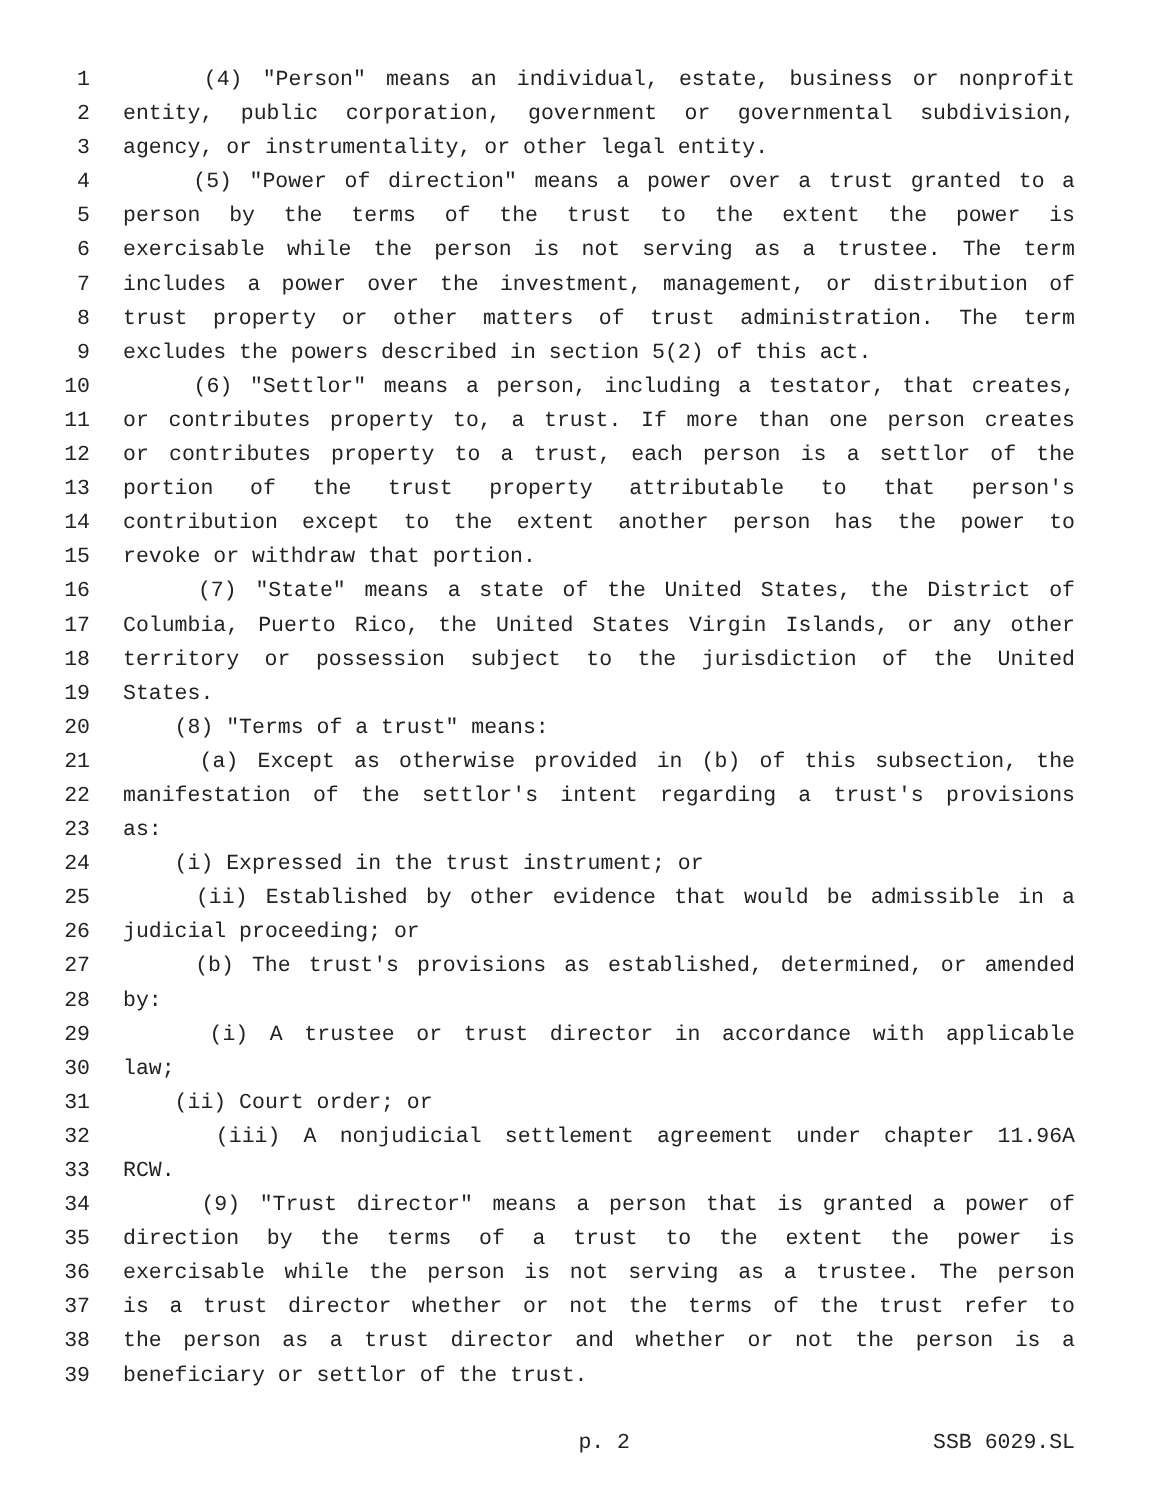1 (4) "Person" means an individual, estate, business or nonprofit
2 entity, public corporation, government or governmental subdivision,
3 agency, or instrumentality, or other legal entity.
4 (5) "Power of direction" means a power over a trust granted to a
5 person by the terms of the trust to the extent the power is
6 exercisable while the person is not serving as a trustee. The term
7 includes a power over the investment, management, or distribution of
8 trust property or other matters of trust administration. The term
9 excludes the powers described in section 5(2) of this act.
10 (6) "Settlor" means a person, including a testator, that creates,
11 or contributes property to, a trust. If more than one person creates
12 or contributes property to a trust, each person is a settlor of the
13 portion of the trust property attributable to that person's
14 contribution except to the extent another person has the power to
15 revoke or withdraw that portion.
16 (7) "State" means a state of the United States, the District of
17 Columbia, Puerto Rico, the United States Virgin Islands, or any other
18 territory or possession subject to the jurisdiction of the United
19 States.
20 (8) "Terms of a trust" means:
21 (a) Except as otherwise provided in (b) of this subsection, the
22 manifestation of the settlor's intent regarding a trust's provisions
23 as:
24 (i) Expressed in the trust instrument; or
25 (ii) Established by other evidence that would be admissible in a
26 judicial proceeding; or
27 (b) The trust's provisions as established, determined, or amended
28 by:
29 (i) A trustee or trust director in accordance with applicable
30 law;
31 (ii) Court order; or
32 (iii) A nonjudicial settlement agreement under chapter 11.96A
33 RCW.
34 (9) "Trust director" means a person that is granted a power of
35 direction by the terms of a trust to the extent the power is
36 exercisable while the person is not serving as a trustee. The person
37 is a trust director whether or not the terms of the trust refer to
38 the person as a trust director and whether or not the person is a
39 beneficiary or settlor of the trust.
p. 2 SSB 6029.SL